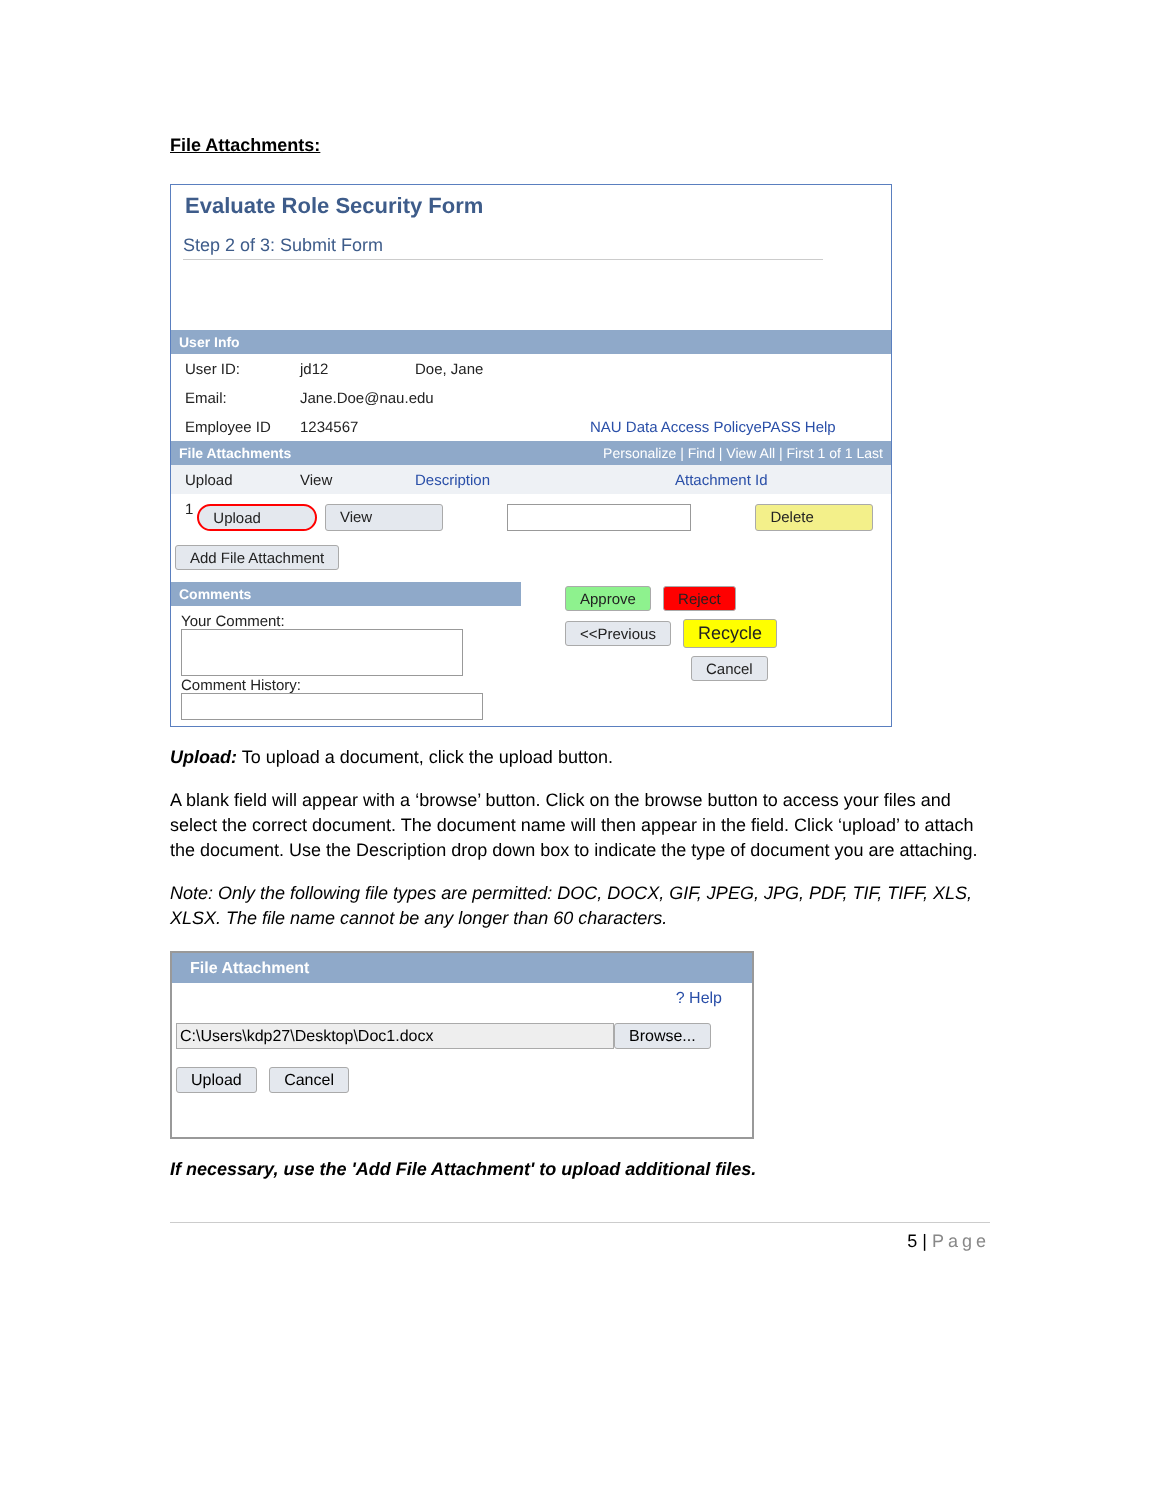File Attachments:
Evaluate Role Security Form
Step 2 of 3: Submit Form
User Info
User ID: jd12 Doe, Jane
Email: Jane.Doe@nau.edu
Employee ID 1234567 NAU Data Access Policy ePASS Help
File Attachments Personalize | Find | View All | First 1 of 1 Last
Upload View Description Attachment Id
1 Upload View Delete
Add File Attachment
Comments
Your Comment:
Comment History:
Approve Reject
<<Previous Recycle
Cancel
Upload: To upload a document, click the upload button.
A blank field will appear with a ‘browse’ button. Click on the browse button to access your files and select the correct document. The document name will then appear in the field. Click ‘upload’ to attach the document. Use the Description drop down box to indicate the type of document you are attaching.
Note: Only the following file types are permitted: DOC, DOCX, GIF, JPEG, JPG, PDF, TIF, TIFF, XLS, XLSX. The file name cannot be any longer than 60 characters.
File Attachment
? Help
C:\Users\kdp27\Desktop\Doc1.docx Browse...
Upload Cancel
If necessary, use the 'Add File Attachment' to upload additional files.
5 | Page